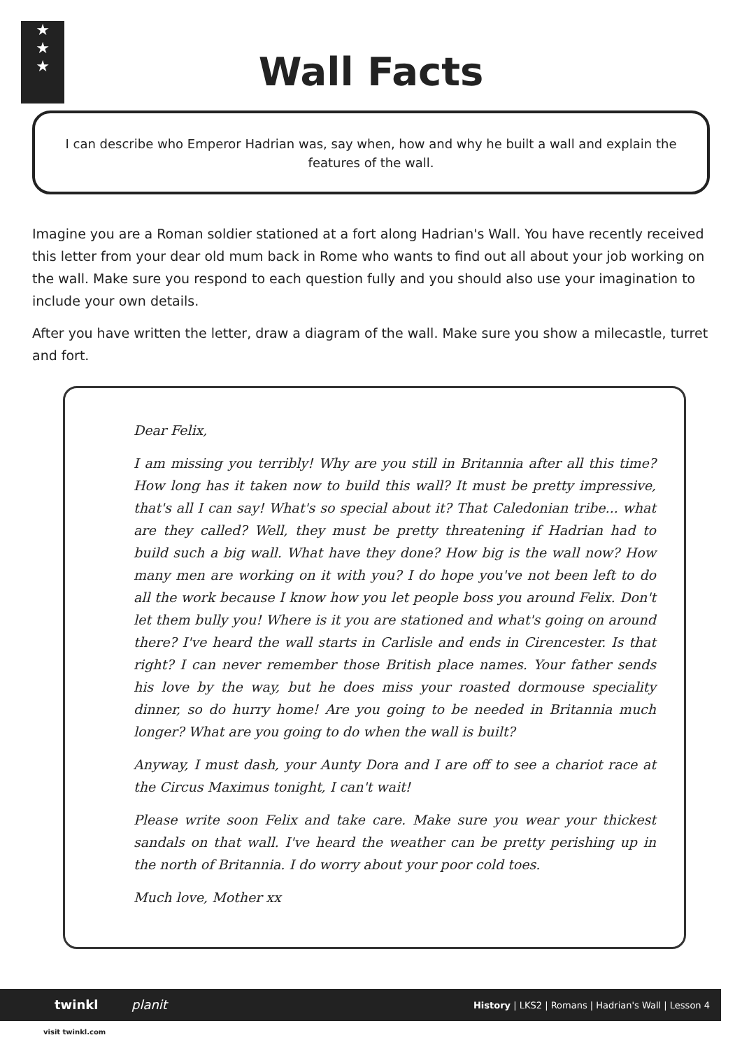★
★
★
Wall Facts
I can describe who Emperor Hadrian was, say when, how and why he built a wall and explain the features of the wall.
Imagine you are a Roman soldier stationed at a fort along Hadrian's Wall. You have recently received this letter from your dear old mum back in Rome who wants to find out all about your job working on the wall. Make sure you respond to each question fully and you should also use your imagination to include your own details.
After you have written the letter, draw a diagram of the wall. Make sure you show a milecastle, turret and fort.
Dear Felix,
I am missing you terribly! Why are you still in Britannia after all this time? How long has it taken now to build this wall? It must be pretty impressive, that's all I can say! What's so special about it? That Caledonian tribe... what are they called? Well, they must be pretty threatening if Hadrian had to build such a big wall. What have they done? How big is the wall now? How many men are working on it with you? I do hope you've not been left to do all the work because I know how you let people boss you around Felix. Don't let them bully you! Where is it you are stationed and what's going on around there? I've heard the wall starts in Carlisle and ends in Cirencester. Is that right? I can never remember those British place names. Your father sends his love by the way, but he does miss your roasted dormouse speciality dinner, so do hurry home! Are you going to be needed in Britannia much longer? What are you going to do when the wall is built?
Anyway, I must dash, your Aunty Dora and I are off to see a chariot race at the Circus Maximus tonight, I can't wait!
Please write soon Felix and take care. Make sure you wear your thickest sandals on that wall. I've heard the weather can be pretty perishing up in the north of Britannia. I do worry about your poor cold toes.
Much love, Mother xx
twinkl planit History | LKS2 | Romans | Hadrian's Wall | Lesson 4
visit twinkl.com